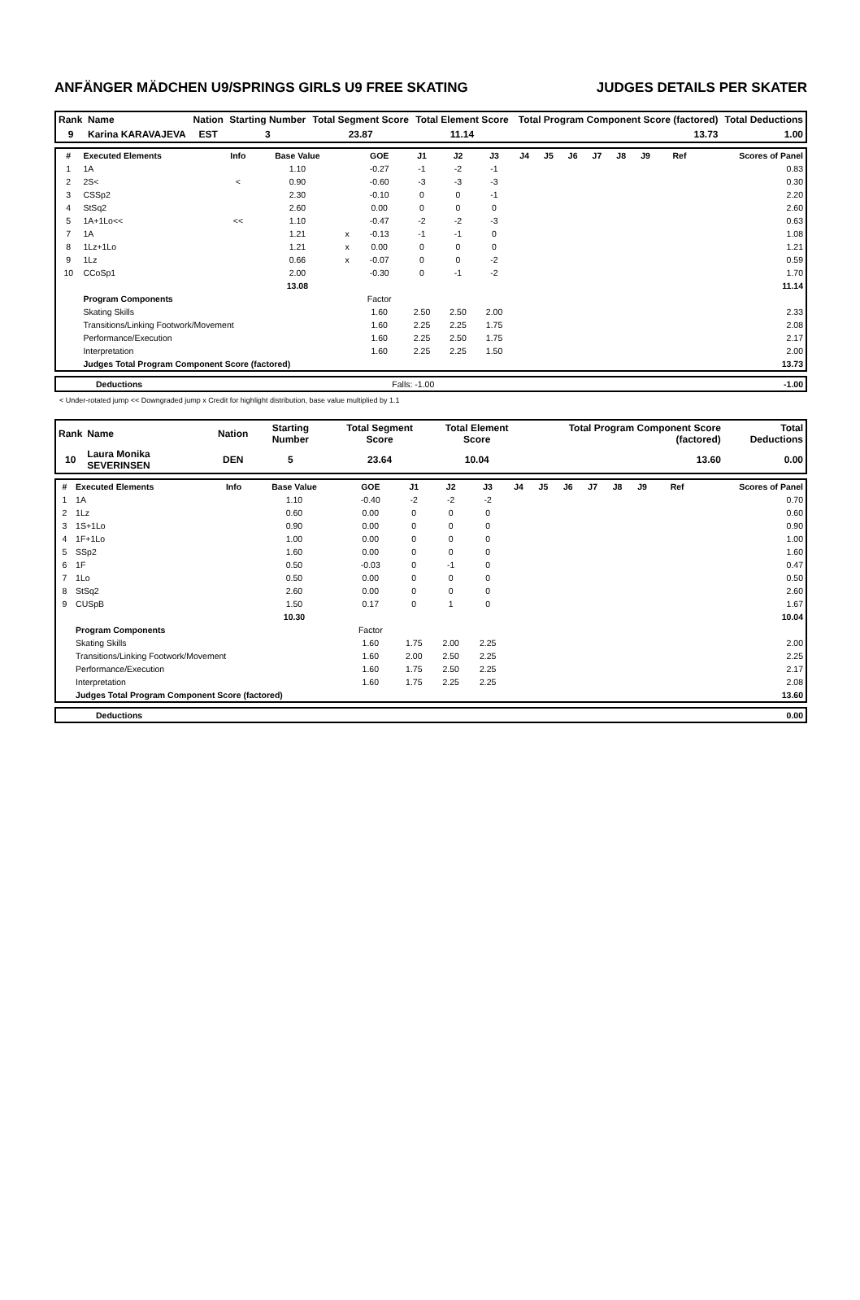ANFÄNGER MÄDCHEN U9/SPRINGS GIRLS U9 FREE SKATING JUDGES DETAILS PER SKATER
| Rank | Name | Nation | Starting Number | Total Segment Score | Total Element Score | Total Program Component Score (factored) | Total Deductions |
| --- | --- | --- | --- | --- | --- | --- | --- |
| 9 | Karina KARAVAJEVA | EST | 3 | 23.87 | 11.14 | 13.73 | 1.00 |
| # | Executed Elements | Info | Base Value | | GOE | J1 | J2 | J3 | J4 | J5 | J6 | J7 | J8 | J9 | Ref | Scores of Panel |
| --- | --- | --- | --- | --- | --- | --- | --- | --- | --- | --- | --- | --- | --- | --- | --- | --- |
| 1 | 1A | | 1.10 | | -0.27 | -1 | -2 | -1 | | | | | | | | 0.83 |
| 2 | 2S< | < | 0.90 | | -0.60 | -3 | -3 | -3 | | | | | | | | 0.30 |
| 3 | CSSp2 | | 2.30 | | -0.10 | 0 | 0 | -1 | | | | | | | | 2.20 |
| 4 | StSq2 | | 2.60 | | 0.00 | 0 | 0 | 0 | | | | | | | | 2.60 |
| 5 | 1A+1Lo<< | << | 1.10 | | -0.47 | -2 | -2 | -3 | | | | | | | | 0.63 |
| 7 | 1A | | 1.21 | x | -0.13 | -1 | -1 | 0 | | | | | | | | 1.08 |
| 8 | 1Lz+1Lo | | 1.21 | x | 0.00 | 0 | 0 | 0 | | | | | | | | 1.21 |
| 9 | 1Lz | | 0.66 | x | -0.07 | 0 | 0 | -2 | | | | | | | | 0.59 |
| 10 | CCoSp1 | | 2.00 | | -0.30 | 0 | -1 | -2 | | | | | | | | 1.70 |
| | | | 13.08 | | | | | | | | | | | | | 11.14 |
| | Program Components | | | | Factor | | | | | | | | | | | |
| | Skating Skills | | | | 1.60 | 2.50 | 2.50 | 2.00 | | | | | | | | 2.33 |
| | Transitions/Linking Footwork/Movement | | | | 1.60 | 2.25 | 2.25 | 1.75 | | | | | | | | 2.08 |
| | Performance/Execution | | | | 1.60 | 2.25 | 2.50 | 1.75 | | | | | | | | 2.17 |
| | Interpretation | | | | 1.60 | 2.25 | 2.25 | 1.50 | | | | | | | | 2.00 |
| | Judges Total Program Component Score (factored) | | | | | | | | | | | | | | | 13.73 |
| | Deductions | Falls: -1.00 | -1.00 |
< Under-rotated jump << Downgraded jump x Credit for highlight distribution, base value multiplied by 1.1
| Rank | Name | Nation | Starting Number | Total Segment Score | Total Element Score | Total Program Component Score (factored) | Total Deductions |
| --- | --- | --- | --- | --- | --- | --- | --- |
| 10 | Laura Monika SEVERINSEN | DEN | 5 | 23.64 | 10.04 | 13.60 | 0.00 |
| # | Executed Elements | Info | Base Value | | GOE | J1 | J2 | J3 | J4 | J5 | J6 | J7 | J8 | J9 | Ref | Scores of Panel |
| --- | --- | --- | --- | --- | --- | --- | --- | --- | --- | --- | --- | --- | --- | --- | --- | --- |
| 1 | 1A | | 1.10 | | -0.40 | -2 | -2 | -2 | | | | | | | | 0.70 |
| 2 | 1Lz | | 0.60 | | 0.00 | 0 | 0 | 0 | | | | | | | | 0.60 |
| 3 | 1S+1Lo | | 0.90 | | 0.00 | 0 | 0 | 0 | | | | | | | | 0.90 |
| 4 | 1F+1Lo | | 1.00 | | 0.00 | 0 | 0 | 0 | | | | | | | | 1.00 |
| 5 | SSp2 | | 1.60 | | 0.00 | 0 | 0 | 0 | | | | | | | | 1.60 |
| 6 | 1F | | 0.50 | | -0.03 | 0 | -1 | 0 | | | | | | | | 0.47 |
| 7 | 1Lo | | 0.50 | | 0.00 | 0 | 0 | 0 | | | | | | | | 0.50 |
| 8 | StSq2 | | 2.60 | | 0.00 | 0 | 0 | 0 | | | | | | | | 2.60 |
| 9 | CUSpB | | 1.50 | | 0.17 | 0 | 1 | 0 | | | | | | | | 1.67 |
| | | | 10.30 | | | | | | | | | | | | | 10.04 |
| | Program Components | | | | Factor | | | | | | | | | | | |
| | Skating Skills | | | | 1.60 | 1.75 | 2.00 | 2.25 | | | | | | | | 2.00 |
| | Transitions/Linking Footwork/Movement | | | | 1.60 | 2.00 | 2.50 | 2.25 | | | | | | | | 2.25 |
| | Performance/Execution | | | | 1.60 | 1.75 | 2.50 | 2.25 | | | | | | | | 2.17 |
| | Interpretation | | | | 1.60 | 1.75 | 2.25 | 2.25 | | | | | | | | 2.08 |
| | Judges Total Program Component Score (factored) | | | | | | | | | | | | | | | 13.60 |
| | Deductions | 0.00 |